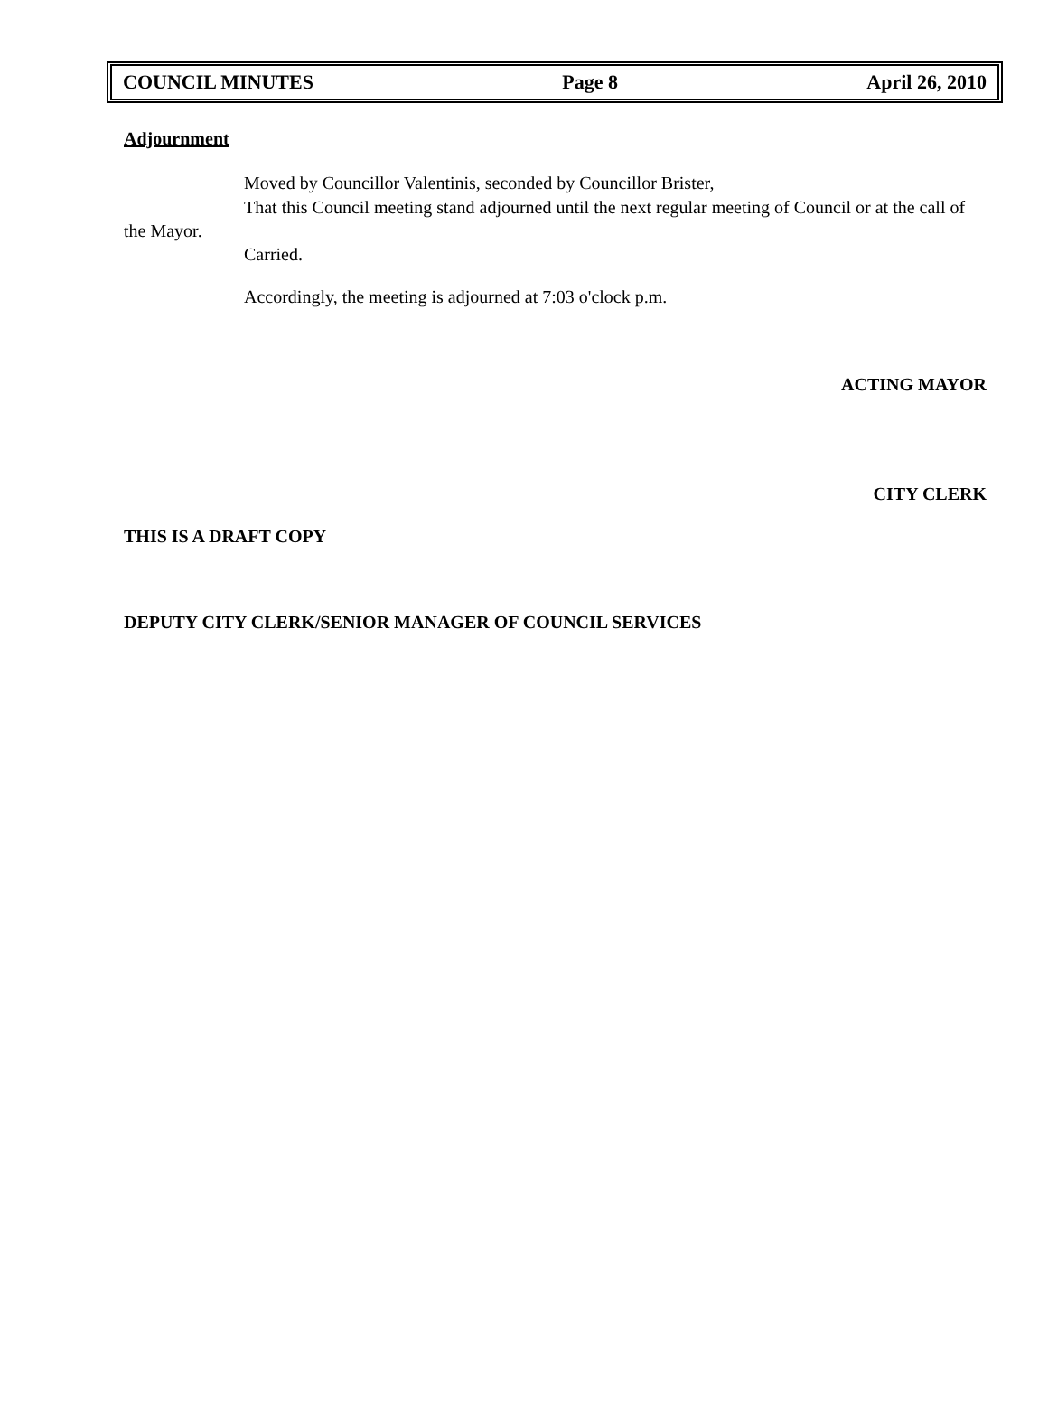COUNCIL MINUTES Page 8 April 26, 2010
Adjournment
Moved by Councillor Valentinis, seconded by Councillor Brister,
That this Council meeting stand adjourned until the next regular meeting of Council or at the call of the Mayor.
Carried.
Accordingly, the meeting is adjourned at 7:03 o'clock p.m.
ACTING MAYOR
CITY CLERK
THIS IS A DRAFT COPY
DEPUTY CITY CLERK/SENIOR MANAGER OF COUNCIL SERVICES